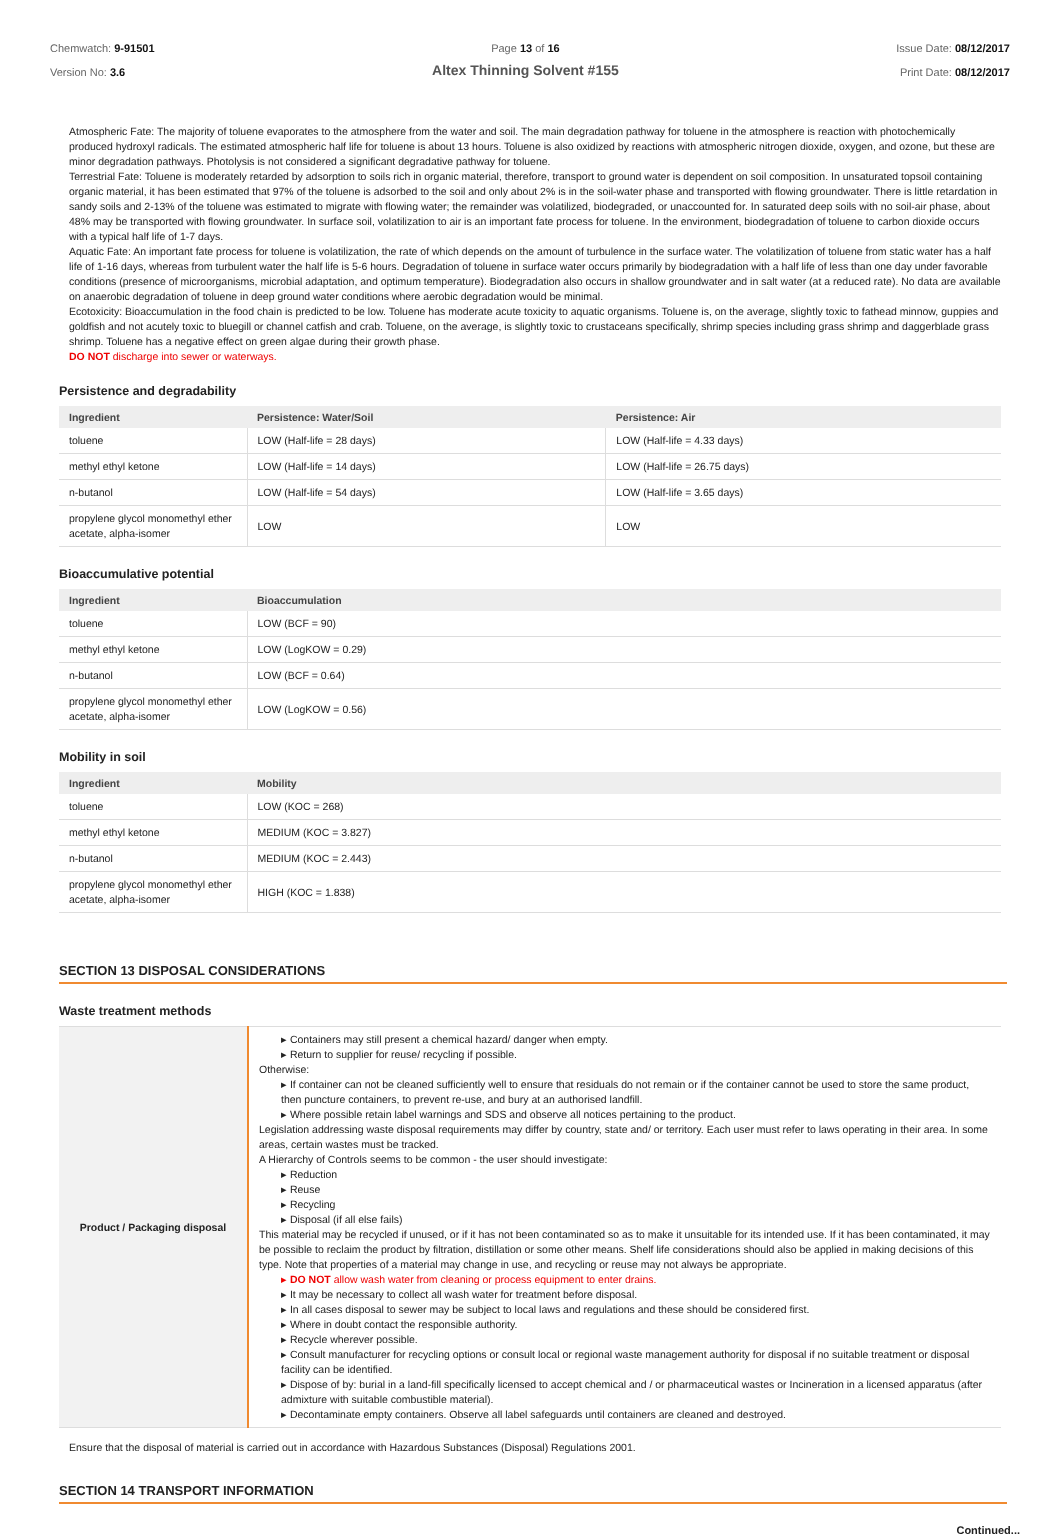Chemwatch: 9-91501
Version No: 3.6
Page 13 of 16
Altex Thinning Solvent #155
Issue Date: 08/12/2017
Print Date: 08/12/2017
Atmospheric Fate: The majority of toluene evaporates to the atmosphere from the water and soil. The main degradation pathway for toluene in the atmosphere is reaction with photochemically produced hydroxyl radicals. The estimated atmospheric half life for toluene is about 13 hours. Toluene is also oxidized by reactions with atmospheric nitrogen dioxide, oxygen, and ozone, but these are minor degradation pathways. Photolysis is not considered a significant degradative pathway for toluene.
Terrestrial Fate: Toluene is moderately retarded by adsorption to soils rich in organic material, therefore, transport to ground water is dependent on soil composition. In unsaturated topsoil containing organic material, it has been estimated that 97% of the toluene is adsorbed to the soil and only about 2% is in the soil-water phase and transported with flowing groundwater. There is little retardation in sandy soils and 2-13% of the toluene was estimated to migrate with flowing water; the remainder was volatilized, biodegraded, or unaccounted for. In saturated deep soils with no soil-air phase, about 48% may be transported with flowing groundwater. In surface soil, volatilization to air is an important fate process for toluene. In the environment, biodegradation of toluene to carbon dioxide occurs with a typical half life of 1-7 days.
Aquatic Fate: An important fate process for toluene is volatilization, the rate of which depends on the amount of turbulence in the surface water. The volatilization of toluene from static water has a half life of 1-16 days, whereas from turbulent water the half life is 5-6 hours. Degradation of toluene in surface water occurs primarily by biodegradation with a half life of less than one day under favorable conditions (presence of microorganisms, microbial adaptation, and optimum temperature). Biodegradation also occurs in shallow groundwater and in salt water (at a reduced rate). No data are available on anaerobic degradation of toluene in deep ground water conditions where aerobic degradation would be minimal.
Ecotoxicity: Bioaccumulation in the food chain is predicted to be low. Toluene has moderate acute toxicity to aquatic organisms. Toluene is, on the average, slightly toxic to fathead minnow, guppies and goldfish and not acutely toxic to bluegill or channel catfish and crab. Toluene, on the average, is slightly toxic to crustaceans specifically, shrimp species including grass shrimp and daggerblade grass shrimp. Toluene has a negative effect on green algae during their growth phase.
DO NOT discharge into sewer or waterways.
Persistence and degradability
| Ingredient | Persistence: Water/Soil | Persistence: Air |
| --- | --- | --- |
| toluene | LOW (Half-life = 28 days) | LOW (Half-life = 4.33 days) |
| methyl ethyl ketone | LOW (Half-life = 14 days) | LOW (Half-life = 26.75 days) |
| n-butanol | LOW (Half-life = 54 days) | LOW (Half-life = 3.65 days) |
| propylene glycol monomethyl ether acetate, alpha-isomer | LOW | LOW |
Bioaccumulative potential
| Ingredient | Bioaccumulation |
| --- | --- |
| toluene | LOW (BCF = 90) |
| methyl ethyl ketone | LOW (LogKOW = 0.29) |
| n-butanol | LOW (BCF = 0.64) |
| propylene glycol monomethyl ether acetate, alpha-isomer | LOW (LogKOW = 0.56) |
Mobility in soil
| Ingredient | Mobility |
| --- | --- |
| toluene | LOW (KOC = 268) |
| methyl ethyl ketone | MEDIUM (KOC = 3.827) |
| n-butanol | MEDIUM (KOC = 2.443) |
| propylene glycol monomethyl ether acetate, alpha-isomer | HIGH (KOC = 1.838) |
SECTION 13 DISPOSAL CONSIDERATIONS
Waste treatment methods
| Product / Packaging disposal | ▸ Containers may still present a chemical hazard/ danger when empty. ▸ Return to supplier for reuse/ recycling if possible. Otherwise: ▸ If container can not be cleaned sufficiently well to ensure that residuals do not remain or if the container cannot be used to store the same product, then puncture containers, to prevent re-use, and bury at an authorised landfill. ▸ Where possible retain label warnings and SDS and observe all notices pertaining to the product. Legislation addressing waste disposal requirements may differ by country, state and/ or territory. Each user must refer to laws operating in their area. In some areas, certain wastes must be tracked. A Hierarchy of Controls seems to be common - the user should investigate: ▸ Reduction ▸ Reuse ▸ Recycling ▸ Disposal (if all else fails) This material may be recycled if unused, or if it has not been contaminated so as to make it unsuitable for its intended use. If it has been contaminated, it may be possible to reclaim the product by filtration, distillation or some other means. Shelf life considerations should also be applied in making decisions of this type. Note that properties of a material may change in use, and recycling or reuse may not always be appropriate. ▸ DO NOT allow wash water from cleaning or process equipment to enter drains. ▸ It may be necessary to collect all wash water for treatment before disposal. ▸ In all cases disposal to sewer may be subject to local laws and regulations and these should be considered first. ▸ Where in doubt contact the responsible authority. ▸ Recycle wherever possible. ▸ Consult manufacturer for recycling options or consult local or regional waste management authority for disposal if no suitable treatment or disposal facility can be identified. ▸ Dispose of by: burial in a land-fill specifically licensed to accept chemical and / or pharmaceutical wastes or Incineration in a licensed apparatus (after admixture with suitable combustible material). ▸ Decontaminate empty containers. Observe all label safeguards until containers are cleaned and destroyed. |
Ensure that the disposal of material is carried out in accordance with Hazardous Substances (Disposal) Regulations 2001.
SECTION 14 TRANSPORT INFORMATION
Continued...